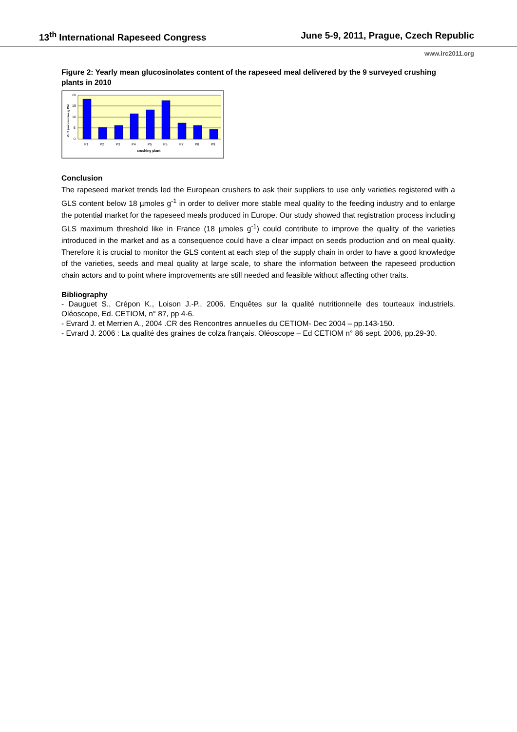13<sup>th</sup> International Rapeseed Congress June 5-9, 2011, Prague, Czech Republic
www.irc2011.org
Figure 2: Yearly mean glucosinolates content of the rapeseed meal delivered by the 9 surveyed crushing plants in 2010
20
15
10
5
0
P1
P2
P3
P4
P5
P6
P7
P8
P9
crushing plant
GLS (micromoles/g DM
Conclusion
The rapeseed market trends led the European crushers to ask their suppliers to use only varieties registered with a GLS content below 18 µmoles g<sup>-1</sup> in order to deliver more stable meal quality to the feeding industry and to enlarge the potential market for the rapeseed meals produced in Europe. Our study showed that registration process including GLS maximum threshold like in France (18 µmoles g<sup>-1</sup>) could contribute to improve the quality of the varieties introduced in the market and as a consequence could have a clear impact on seeds production and on meal quality. Therefore it is crucial to monitor the GLS content at each step of the supply chain in order to have a good knowledge of the varieties, seeds and meal quality at large scale, to share the information between the rapeseed production chain actors and to point where improvements are still needed and feasible without affecting other traits.
Bibliography
- Dauguet S., Crépon K., Loison J.-P., 2006. Enquêtes sur la qualité nutritionnelle des tourteaux industriels. Oléoscope, Ed. CETIOM, n° 87, pp 4-6.
- Evrard J. et Merrien A., 2004 .CR des Rencontres annuelles du CETIOM- Dec 2004 – pp.143-150.
- Evrard J. 2006 : La qualité des graines de colza français. Oléoscope – Ed CETIOM n° 86 sept. 2006, pp.29-30.